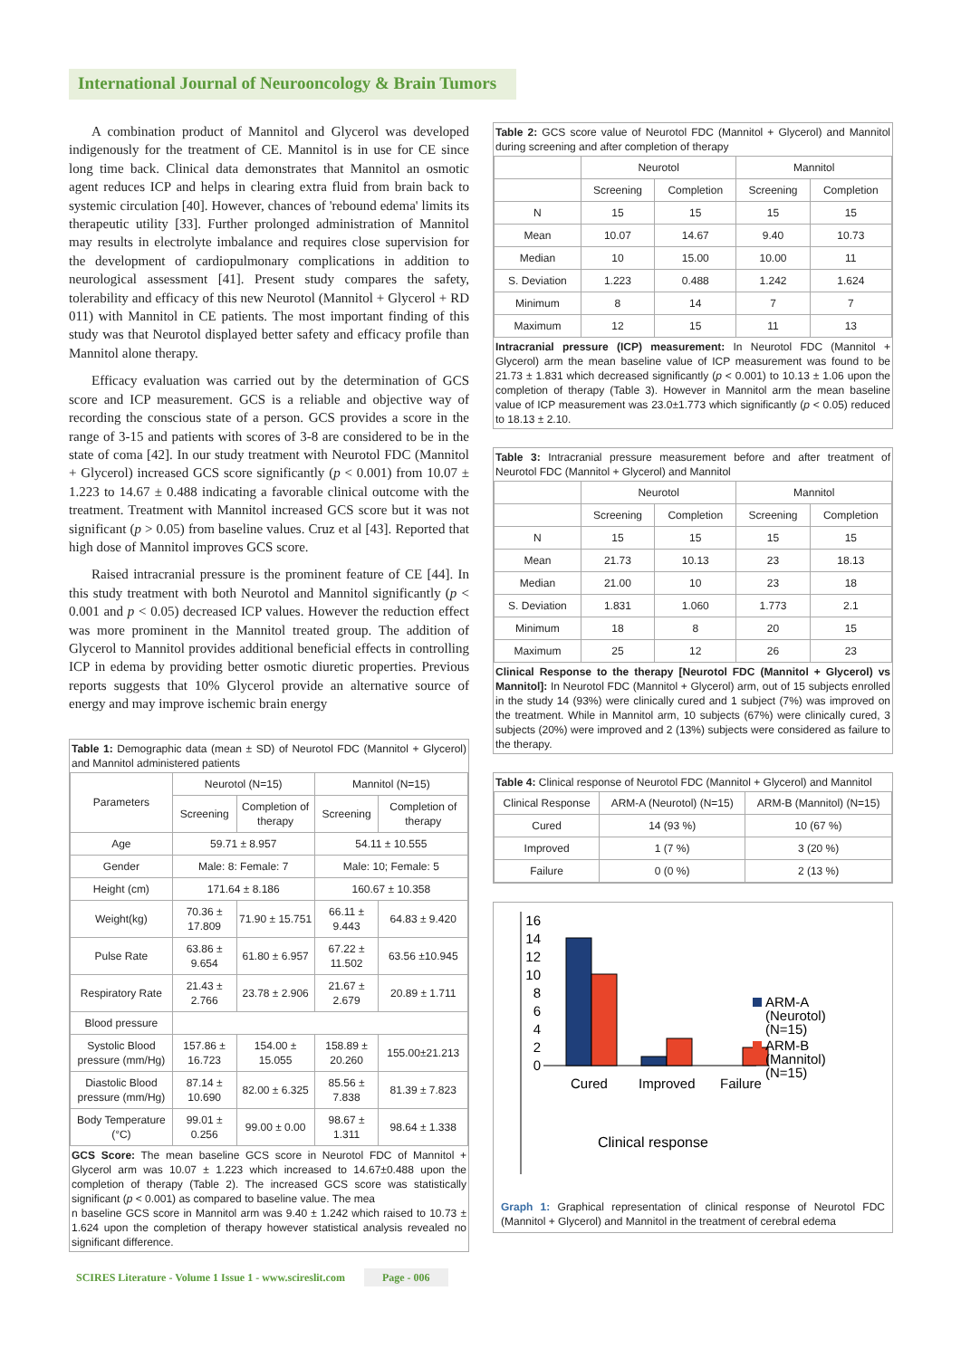International Journal of Neurooncology & Brain Tumors
A combination product of Mannitol and Glycerol was developed indigenously for the treatment of CE. Mannitol is in use for CE since long time back. Clinical data demonstrates that Mannitol an osmotic agent reduces ICP and helps in clearing extra fluid from brain back to systemic circulation [40]. However, chances of 'rebound edema' limits its therapeutic utility [33]. Further prolonged administration of Mannitol may results in electrolyte imbalance and requires close supervision for the development of cardiopulmonary complications in addition to neurological assessment [41]. Present study compares the safety, tolerability and efficacy of this new Neurotol (Mannitol + Glycerol + RD 011) with Mannitol in CE patients. The most important finding of this study was that Neurotol displayed better safety and efficacy profile than Mannitol alone therapy.
Efficacy evaluation was carried out by the determination of GCS score and ICP measurement. GCS is a reliable and objective way of recording the conscious state of a person. GCS provides a score in the range of 3-15 and patients with scores of 3-8 are considered to be in the state of coma [42]. In our study treatment with Neurotol FDC (Mannitol + Glycerol) increased GCS score significantly (p < 0.001) from 10.07 ± 1.223 to 14.67 ± 0.488 indicating a favorable clinical outcome with the treatment. Treatment with Mannitol increased GCS score but it was not significant (p > 0.05) from baseline values. Cruz et al [43]. Reported that high dose of Mannitol improves GCS score.
Raised intracranial pressure is the prominent feature of CE [44]. In this study treatment with both Neurotol and Mannitol significantly (p < 0.001 and p < 0.05) decreased ICP values. However the reduction effect was more prominent in the Mannitol treated group. The addition of Glycerol to Mannitol provides additional beneficial effects in controlling ICP in edema by providing better osmotic diuretic properties. Previous reports suggests that 10% Glycerol provide an alternative source of energy and may improve ischemic brain energy
Table 1: Demographic data (mean ± SD) of Neurotol FDC (Mannitol + Glycerol) and Mannitol administered patients
| Parameters | Neurotol (N=15) | | Mannitol (N=15) | |
| | Screening | Completion of therapy | Screening | Completion of therapy |
| Age | 59.71 ± 8.957 | | 54.11 ± 10.555 | |
| Gender | Male: 8: Female: 7 | | Male: 10; Female: 5 | |
| Height (cm) | 171.64 ± 8.186 | | 160.67 ± 10.358 | |
| Weight(kg) | 70.36 ± 17.809 | 71.90 ± 15.751 | 66.11 ± 9.443 | 64.83 ± 9.420 |
| Pulse Rate | 63.86 ± 9.654 | 61.80 ± 6.957 | 67.22 ± 11.502 | 63.56 ±10.945 |
| Respiratory Rate | 21.43 ± 2.766 | 23.78 ± 2.906 | 21.67 ± 2.679 | 20.89 ± 1.711 |
| Blood pressure | | | | |
| Systolic Blood pressure (mm/Hg) | 157.86 ± 16.723 | 154.00 ± 15.055 | 158.89 ± 20.260 | 155.00±21.213 |
| Diastolic Blood pressure (mm/Hg) | 87.14 ± 10.690 | 82.00 ± 6.325 | 85.56 ± 7.838 | 81.39 ± 7.823 |
| Body Temperature (°C) | 99.01 ± 0.256 | 99.00 ± 0.00 | 98.67 ± 1.311 | 98.64 ± 1.338 |
GCS Score: The mean baseline GCS score in Neurotol FDC of Mannitol + Glycerol arm was 10.07 ± 1.223 which increased to 14.67±0.488 upon the completion of therapy (Table 2). The increased GCS score was statistically significant (p < 0.001) as compared to baseline value. The mea
n baseline GCS score in Mannitol arm was 9.40 ± 1.242 which raised to 10.73 ± 1.624 upon the completion of therapy however statistical analysis revealed no significant difference.
Table 2: GCS score value of Neurotol FDC (Mannitol + Glycerol) and Mannitol during screening and after completion of therapy
| | Neurotol | | Mannitol | |
| | Screening | Completion | Screening | Completion |
| N | 15 | 15 | 15 | 15 |
| Mean | 10.07 | 14.67 | 9.40 | 10.73 |
| Median | 10 | 15.00 | 10.00 | 11 |
| S. Deviation | 1.223 | 0.488 | 1.242 | 1.624 |
| Minimum | 8 | 14 | 7 | 7 |
| Maximum | 12 | 15 | 11 | 13 |
Intracranial pressure (ICP) measurement: In Neurotol FDC (Mannitol + Glycerol) arm the mean baseline value of ICP measurement was found to be 21.73 ± 1.831 which decreased significantly (p < 0.001) to 10.13 ± 1.06 upon the completion of therapy (Table 3). However in Mannitol arm the mean baseline value of ICP measurement was 23.0±1.773 which significantly (p < 0.05) reduced to 18.13 ± 2.10.
Table 3: Intracranial pressure measurement before and after treatment of Neurotol FDC (Mannitol + Glycerol) and Mannitol
| | Neurotol | | Mannitol | |
| | Screening | Completion | Screening | Completion |
| N | 15 | 15 | 15 | 15 |
| Mean | 21.73 | 10.13 | 23 | 18.13 |
| Median | 21.00 | 10 | 23 | 18 |
| S. Deviation | 1.831 | 1.060 | 1.773 | 2.1 |
| Minimum | 18 | 8 | 20 | 15 |
| Maximum | 25 | 12 | 26 | 23 |
Clinical Response to the therapy [Neurotol FDC (Mannitol + Glycerol) vs Mannitol]: In Neurotol FDC (Mannitol + Glycerol) arm, out of 15 subjects enrolled in the study 14 (93%) were clinically cured and 1 subject (7%) was improved on the treatment. While in Mannitol arm, 10 subjects (67%) were clinically cured, 3 subjects (20%) were improved and 2 (13%) subjects were considered as failure to the therapy.
Table 4: Clinical response of Neurotol FDC (Mannitol + Glycerol) and Mannitol
| Clinical Response | ARM-A (Neurotol) (N=15) | ARM-B (Mannitol) (N=15) |
| Cured | 14 (93 %) | 10 (67 %) |
| Improved | 1 (7 %) | 3 (20 %) |
| Failure | 0 (0 %) | 2 (13 %) |
16
14
12
10
8
6
4
2
0
Cured
Improved
Failure
ARM-A
(Neurotol)
(N=15)
ARM-B
(Mannitol)
(N=15)
Clinical response
Graph 1: Graphical representation of clinical response of Neurotol FDC (Mannitol + Glycerol) and Mannitol in the treatment of cerebral edema
SCIRES Literature - Volume 1 Issue 1 - www.scireslit.com Page - 006